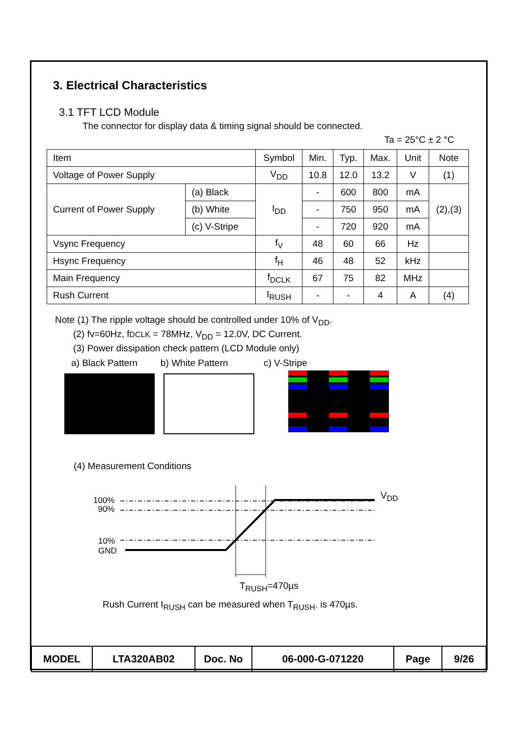3. Electrical Characteristics
3.1 TFT LCD Module
The connector for display data & timing signal should be connected.
Ta = 25°C ± 2 °C
| Item | | Symbol | Min. | Typ. | Max. | Unit | Note |
| Voltage of Power Supply | | V<sub>DD</sub> | 10.8 | 12.0 | 13.2 | V | (1) |
| Current of Power Supply | (a) Black | I<sub>DD</sub> | - | 600 | 800 | mA | (2),(3) |
| | (b) White | | - | 750 | 950 | mA | |
| | (c) V-Stripe | | - | 720 | 920 | mA | |
| Vsync Frequency | | f<sub>V</sub> | 48 | 60 | 66 | Hz | |
| Hsync Frequency | | f<sub>H</sub> | 46 | 48 | 52 | kHz | |
| Main Frequency | | f<sub>DCLK</sub> | 67 | 75 | 82 | MHz | |
| Rush Current | | I<sub>RUSH</sub> | - | - | 4 | A | (4) |
Note (1) The ripple voltage should be controlled under 10% of V<sub>DD</sub>.
(2) fv=60Hz, fDCLK = 78MHz, V<sub>DD</sub> = 12.0V, DC Current.
(3) Power dissipation check pattern (LCD Module only)
a) Black Pattern b) White Pattern c) V-Stripe
(4) Measurement Conditions
100%
90%
10%
GND
V<sub>DD</sub>
T<sub>RUSH</sub>=470µs
Rush Current I<sub>RUSH</sub> can be measured when T<sub>RUSH</sub>. is 470µs.
| MODEL | LTA320AB02 | Doc. No | 06-000-G-071220 | Page | 9/26 |